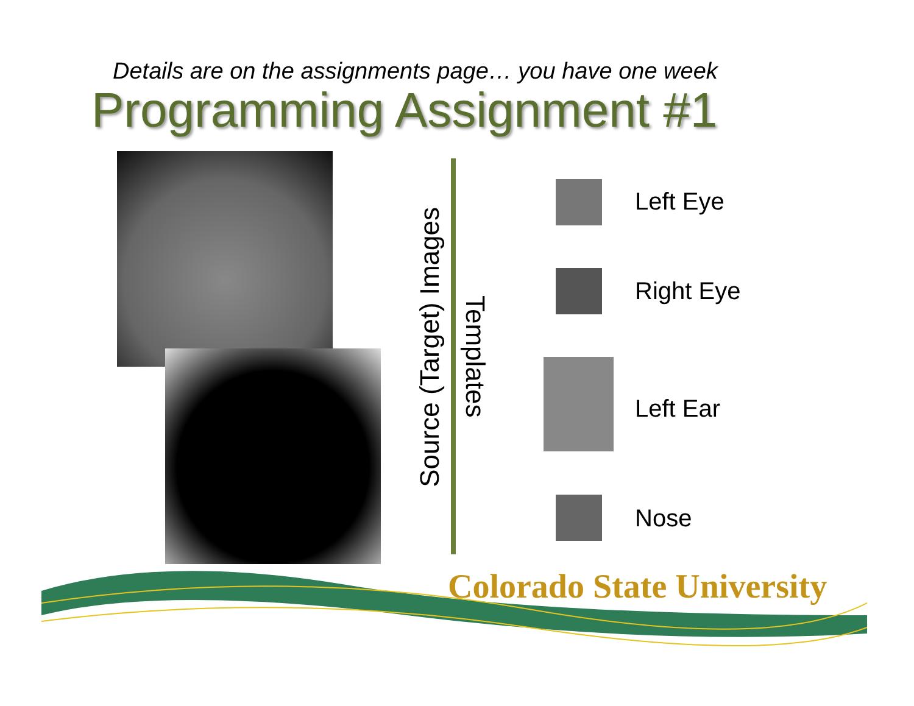Details are on the assignments page… you have one week
Programming Assignment #1
Source (Target) Images
Templates
Left Eye
Right Eye
Left Ear
Nose
Colorado State University